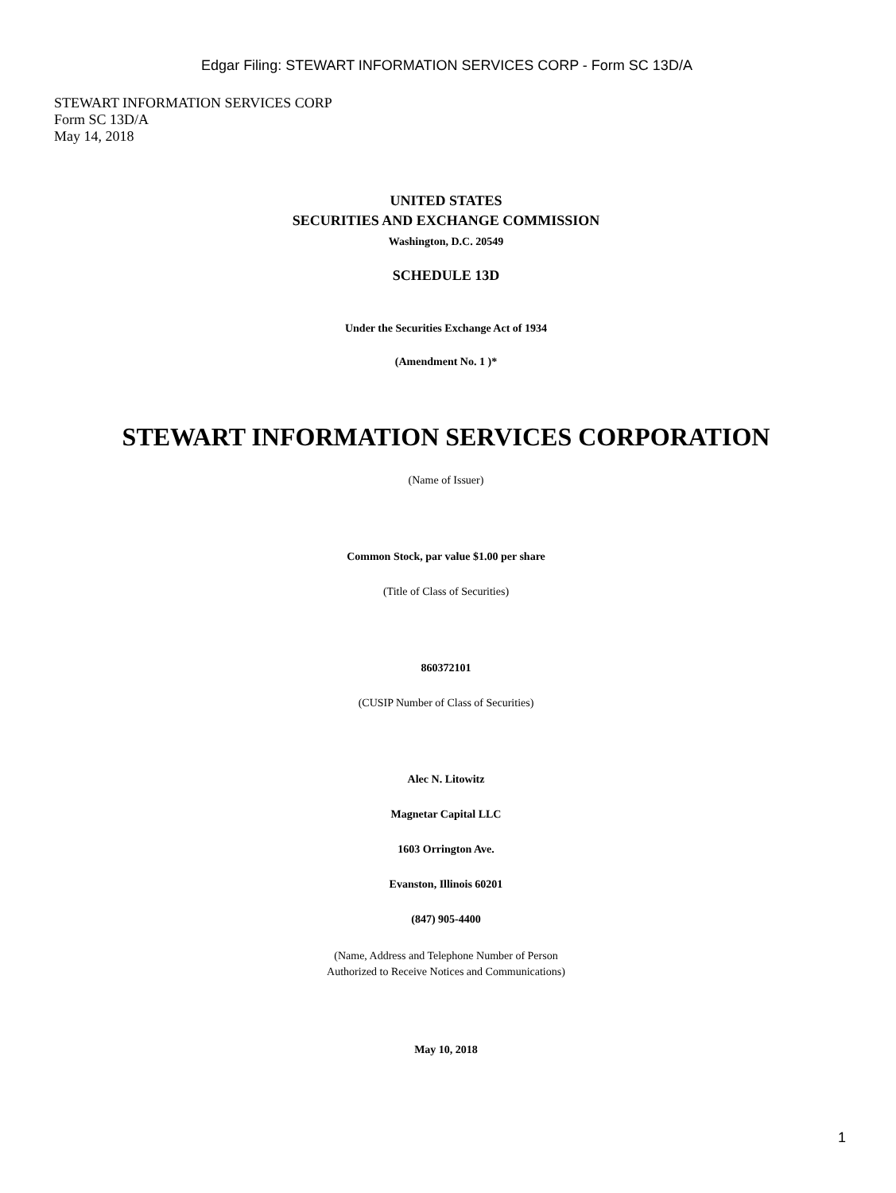Edgar Filing: STEWART INFORMATION SERVICES CORP - Form SC 13D/A
STEWART INFORMATION SERVICES CORP
Form SC 13D/A
May 14, 2018
UNITED STATES
SECURITIES AND EXCHANGE COMMISSION
Washington, D.C. 20549
SCHEDULE 13D
Under the Securities Exchange Act of 1934
(Amendment No. 1 )*
STEWART INFORMATION SERVICES CORPORATION
(Name of Issuer)
Common Stock, par value $1.00 per share
(Title of Class of Securities)
860372101
(CUSIP Number of Class of Securities)
Alec N. Litowitz
Magnetar Capital LLC
1603 Orrington Ave.
Evanston, Illinois 60201
(847) 905-4400
(Name, Address and Telephone Number of Person
Authorized to Receive Notices and Communications)
May 10, 2018
1